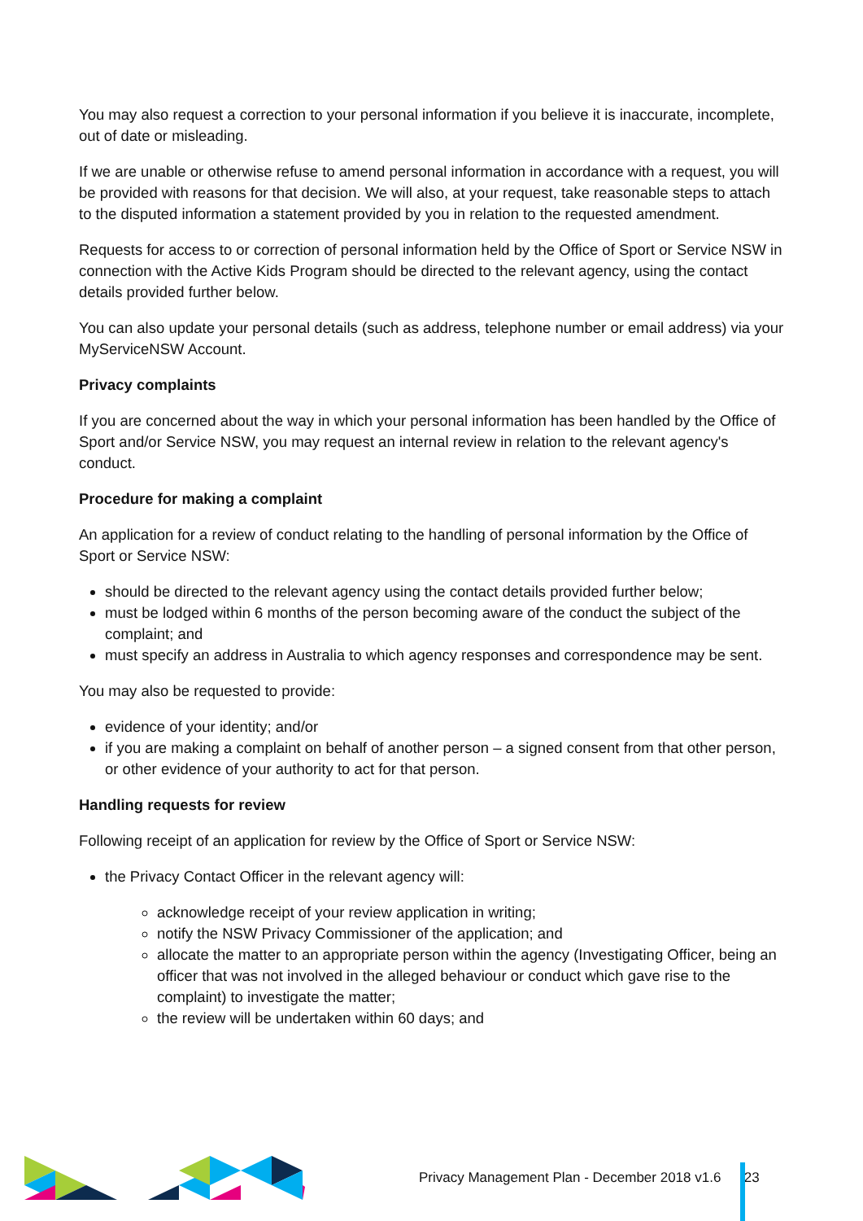You may also request a correction to your personal information if you believe it is inaccurate, incomplete, out of date or misleading.
If we are unable or otherwise refuse to amend personal information in accordance with a request, you will be provided with reasons for that decision. We will also, at your request, take reasonable steps to attach to the disputed information a statement provided by you in relation to the requested amendment.
Requests for access to or correction of personal information held by the Office of Sport or Service NSW in connection with the Active Kids Program should be directed to the relevant agency, using the contact details provided further below.
You can also update your personal details (such as address, telephone number or email address) via your MyServiceNSW Account.
Privacy complaints
If you are concerned about the way in which your personal information has been handled by the Office of Sport and/or Service NSW, you may request an internal review in relation to the relevant agency's conduct.
Procedure for making a complaint
An application for a review of conduct relating to the handling of personal information by the Office of Sport or Service NSW:
should be directed to the relevant agency using the contact details provided further below;
must be lodged within 6 months of the person becoming aware of the conduct the subject of the complaint; and
must specify an address in Australia to which agency responses and correspondence may be sent.
You may also be requested to provide:
evidence of your identity; and/or
if you are making a complaint on behalf of another person – a signed consent from that other person, or other evidence of your authority to act for that person.
Handling requests for review
Following receipt of an application for review by the Office of Sport or Service NSW:
the Privacy Contact Officer in the relevant agency will:
acknowledge receipt of your review application in writing;
notify the NSW Privacy Commissioner of the application; and
allocate the matter to an appropriate person within the agency (Investigating Officer, being an officer that was not involved in the alleged behaviour or conduct which gave rise to the complaint) to investigate the matter;
the review will be undertaken within 60 days; and
Privacy Management Plan - December 2018 v1.6 23